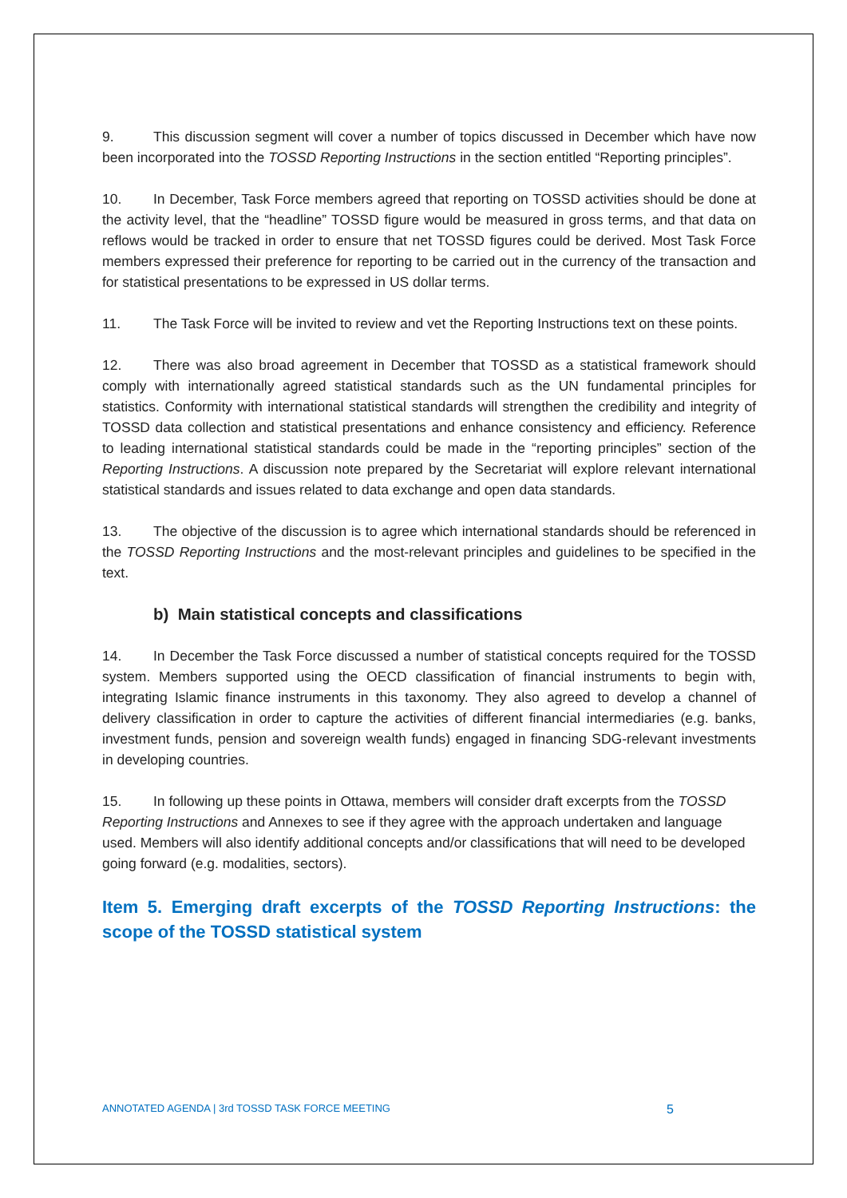9. This discussion segment will cover a number of topics discussed in December which have now been incorporated into the TOSSD Reporting Instructions in the section entitled “Reporting principles”.
10. In December, Task Force members agreed that reporting on TOSSD activities should be done at the activity level, that the “headline” TOSSD figure would be measured in gross terms, and that data on reflows would be tracked in order to ensure that net TOSSD figures could be derived. Most Task Force members expressed their preference for reporting to be carried out in the currency of the transaction and for statistical presentations to be expressed in US dollar terms.
11. The Task Force will be invited to review and vet the Reporting Instructions text on these points.
12. There was also broad agreement in December that TOSSD as a statistical framework should comply with internationally agreed statistical standards such as the UN fundamental principles for statistics. Conformity with international statistical standards will strengthen the credibility and integrity of TOSSD data collection and statistical presentations and enhance consistency and efficiency. Reference to leading international statistical standards could be made in the “reporting principles” section of the Reporting Instructions. A discussion note prepared by the Secretariat will explore relevant international statistical standards and issues related to data exchange and open data standards.
13. The objective of the discussion is to agree which international standards should be referenced in the TOSSD Reporting Instructions and the most-relevant principles and guidelines to be specified in the text.
b) Main statistical concepts and classifications
14. In December the Task Force discussed a number of statistical concepts required for the TOSSD system. Members supported using the OECD classification of financial instruments to begin with, integrating Islamic finance instruments in this taxonomy. They also agreed to develop a channel of delivery classification in order to capture the activities of different financial intermediaries (e.g. banks, investment funds, pension and sovereign wealth funds) engaged in financing SDG-relevant investments in developing countries.
15. In following up these points in Ottawa, members will consider draft excerpts from the TOSSD Reporting Instructions and Annexes to see if they agree with the approach undertaken and language used. Members will also identify additional concepts and/or classifications that will need to be developed going forward (e.g. modalities, sectors).
Item 5. Emerging draft excerpts of the TOSSD Reporting Instructions: the scope of the TOSSD statistical system
ANNOTATED AGENDA | 3rd TOSSD TASK FORCE MEETING 5